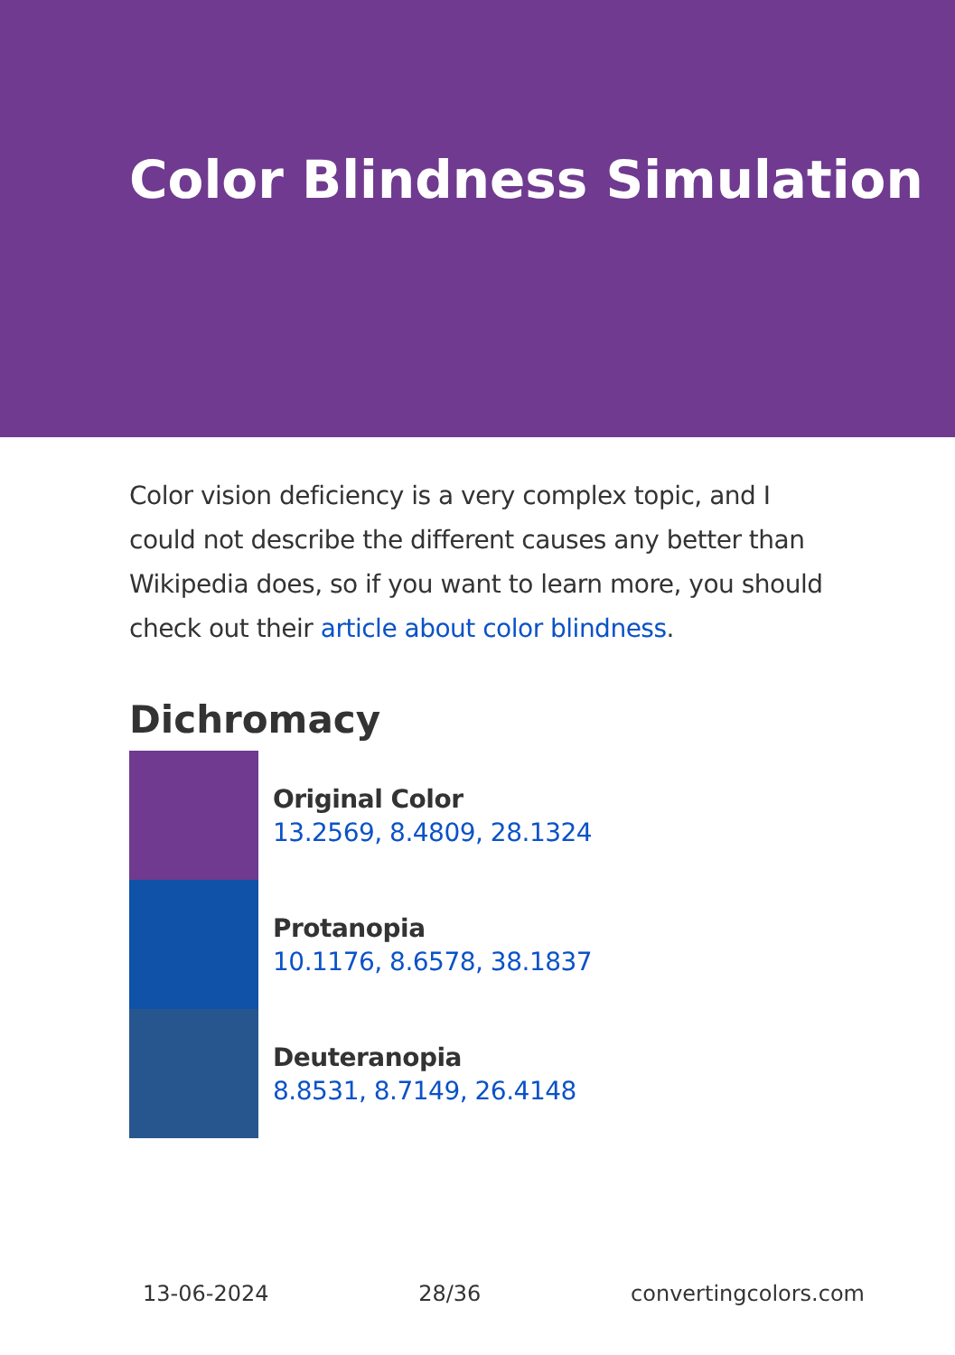Color Blindness Simulation
Color vision deficiency is a very complex topic, and I could not describe the different causes any better than Wikipedia does, so if you want to learn more, you should check out their article about color blindness.
Dichromacy
Original Color
13.2569, 8.4809, 28.1324
Protanopia
10.1176, 8.6578, 38.1837
Deuteranopia
8.8531, 8.7149, 26.4148
13-06-2024 28/36 convertingcolors.com